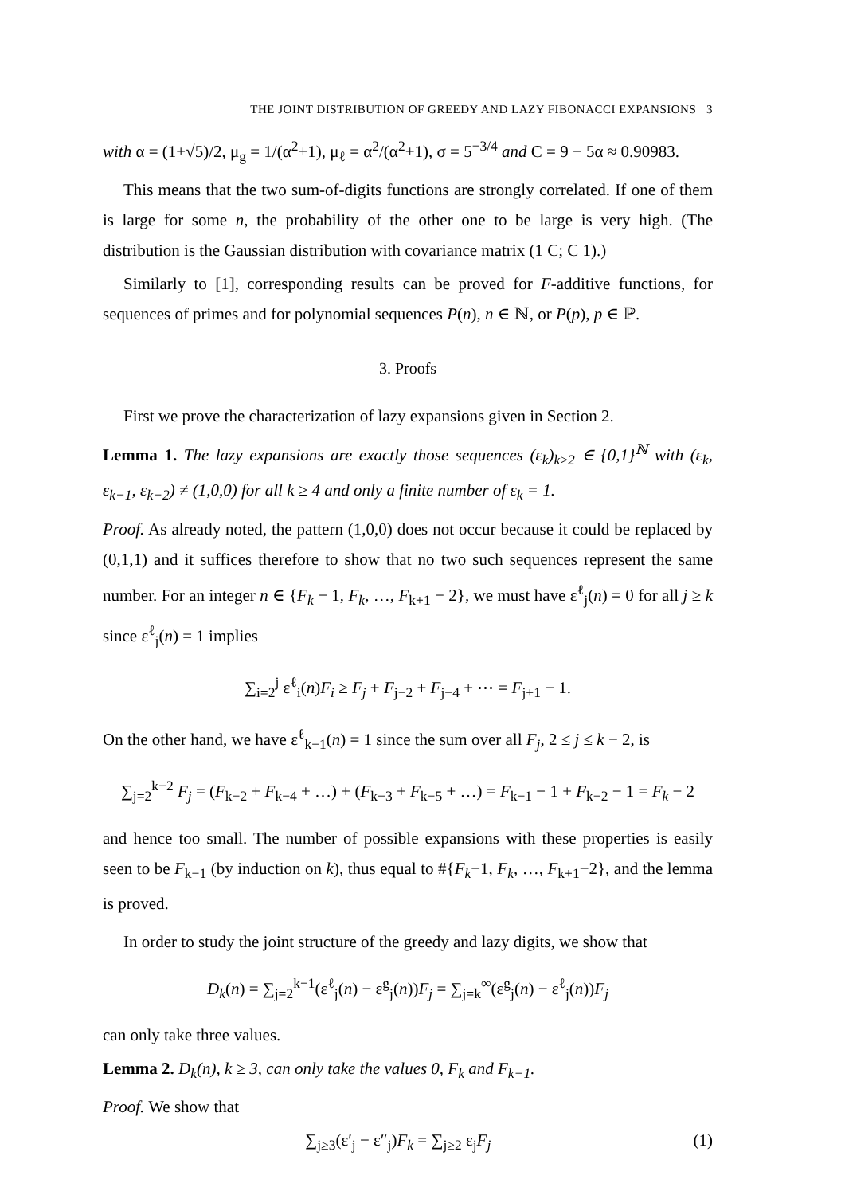THE JOINT DISTRIBUTION OF GREEDY AND LAZY FIBONACCI EXPANSIONS 3
with α = (1+√5)/2, μ<sub>g</sub> = 1/(α<sup>2</sup>+1), μ<sub>ℓ</sub> = α<sup>2</sup>/(α<sup>2</sup>+1), σ = 5<sup>−3/4</sup> and C = 9 − 5α ≈ 0.90983.
This means that the two sum-of-digits functions are strongly correlated. If one of them is large for some n, the probability of the other one to be large is very high. (The distribution is the Gaussian distribution with covariance matrix (1 C; C 1).)
Similarly to [1], corresponding results can be proved for F-additive functions, for sequences of primes and for polynomial sequences P(n), n ∈ ℕ, or P(p), p ∈ ℙ.
3. Proofs
First we prove the characterization of lazy expansions given in Section 2.
Lemma 1. The lazy expansions are exactly those sequences (ε<sub>k</sub>)<sub>k≥2</sub> ∈ {0,1}<sup>ℕ</sup> with (ε<sub>k</sub>, ε<sub>k−1</sub>, ε<sub>k−2</sub>) ≠ (1,0,0) for all k ≥ 4 and only a finite number of ε<sub>k</sub> = 1.
Proof. As already noted, the pattern (1,0,0) does not occur because it could be replaced by (0,1,1) and it suffices therefore to show that no two such sequences represent the same number. For an integer n ∈ {F<sub>k</sub> − 1, F<sub>k</sub>, …, F<sub>k+1</sub> − 2}, we must have ε<sup>ℓ</sup><sub>j</sub>(n) = 0 for all j ≥ k since ε<sup>ℓ</sup><sub>j</sub>(n) = 1 implies
∑<sub>i=2</sub><sup>j</sup> ε<sup>ℓ</sup><sub>i</sub>(n)F<sub>i</sub> ≥ F<sub>j</sub> + F<sub>j−2</sub> + F<sub>j−4</sub> + ⋯ = F<sub>j+1</sub> − 1.
On the other hand, we have ε<sup>ℓ</sup><sub>k−1</sub>(n) = 1 since the sum over all F<sub>j</sub>, 2 ≤ j ≤ k − 2, is
∑<sub>j=2</sub><sup>k−2</sup> F<sub>j</sub> = (F<sub>k−2</sub> + F<sub>k−4</sub> + …) + (F<sub>k−3</sub> + F<sub>k−5</sub> + …) = F<sub>k−1</sub> − 1 + F<sub>k−2</sub> − 1 = F<sub>k</sub> − 2
and hence too small. The number of possible expansions with these properties is easily seen to be F<sub>k−1</sub> (by induction on k), thus equal to #{F<sub>k</sub>−1, F<sub>k</sub>, …, F<sub>k+1</sub>−2}, and the lemma is proved.
In order to study the joint structure of the greedy and lazy digits, we show that
D<sub>k</sub>(n) = ∑<sub>j=2</sub><sup>k−1</sup>(ε<sup>ℓ</sup><sub>j</sub>(n) − ε<sup>g</sup><sub>j</sub>(n))F<sub>j</sub> = ∑<sub>j=k</sub><sup>∞</sup>(ε<sup>g</sup><sub>j</sub>(n) − ε<sup>ℓ</sup><sub>j</sub>(n))F<sub>j</sub>
can only take three values.
Lemma 2. D<sub>k</sub>(n), k ≥ 3, can only take the values 0, F<sub>k</sub> and F<sub>k−1</sub>.
Proof. We show that
∑<sub>j≥3</sub>(ε′<sub>j</sub> − ε″<sub>j</sub>)F<sub>k</sub> = ∑<sub>j≥2</sub> ε<sub>j</sub>F<sub>j</sub> (1)